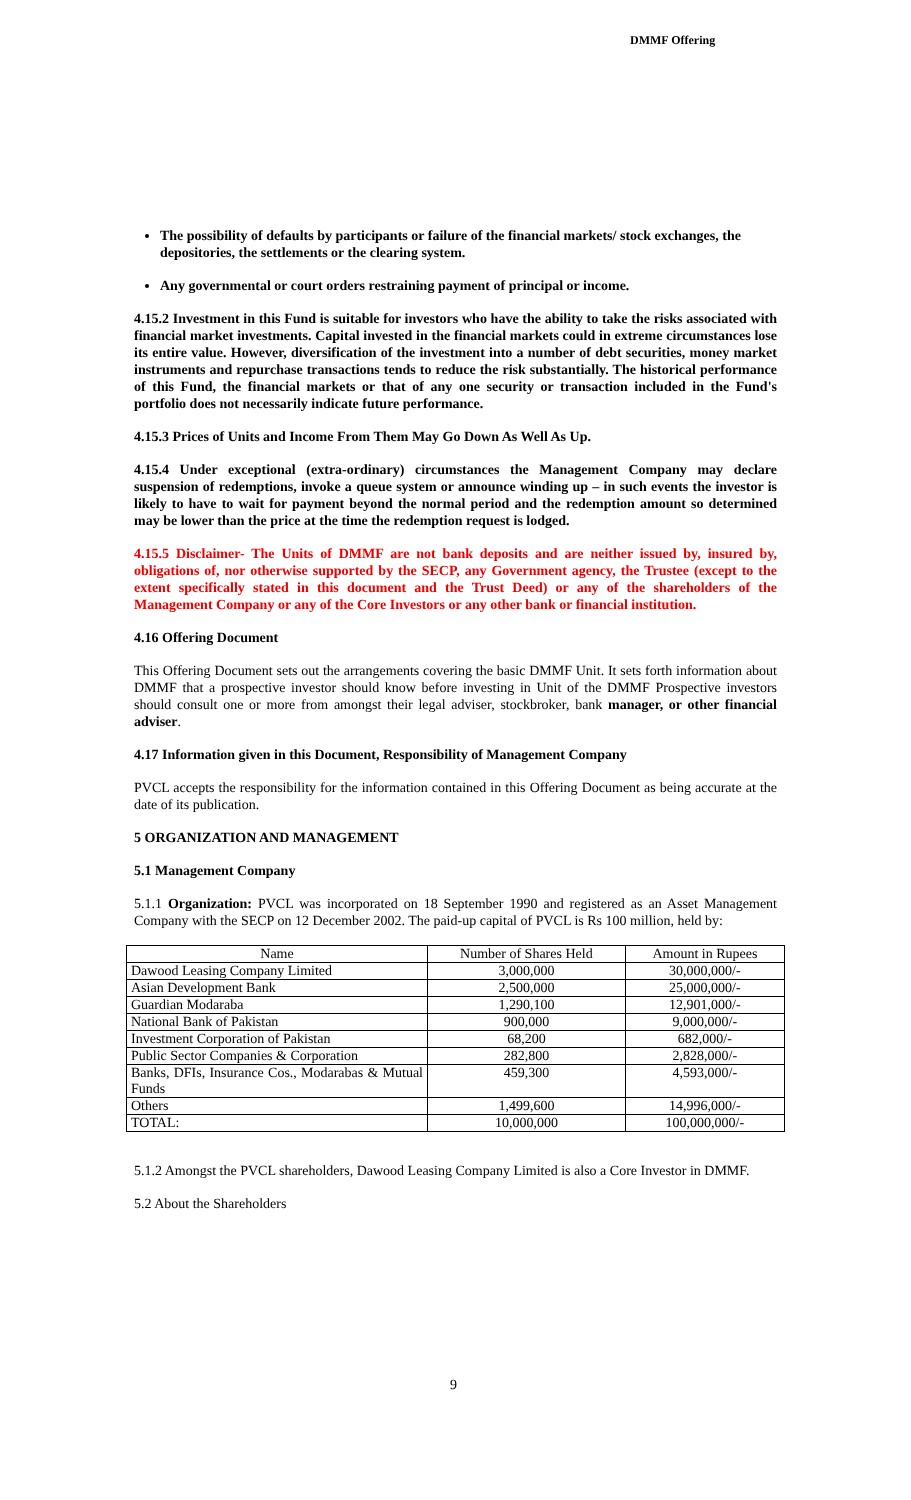DMMF Offering
The possibility of defaults by participants or failure of the financial markets/ stock exchanges, the depositories, the settlements or the clearing system.
Any governmental or court orders restraining payment of principal or income.
4.15.2 Investment in this Fund is suitable for investors who have the ability to take the risks associated with financial market investments. Capital invested in the financial markets could in extreme circumstances lose its entire value. However, diversification of the investment into a number of debt securities, money market instruments and repurchase transactions tends to reduce the risk substantially. The historical performance of this Fund, the financial markets or that of any one security or transaction included in the Fund's portfolio does not necessarily indicate future performance.
4.15.3 Prices of Units and Income From Them May Go Down As Well As Up.
4.15.4 Under exceptional (extra-ordinary) circumstances the Management Company may declare suspension of redemptions, invoke a queue system or announce winding up – in such events the investor is likely to have to wait for payment beyond the normal period and the redemption amount so determined may be lower than the price at the time the redemption request is lodged.
4.15.5 Disclaimer- The Units of DMMF are not bank deposits and are neither issued by, insured by, obligations of, nor otherwise supported by the SECP, any Government agency, the Trustee (except to the extent specifically stated in this document and the Trust Deed) or any of the shareholders of the Management Company or any of the Core Investors or any other bank or financial institution.
4.16 Offering Document
This Offering Document sets out the arrangements covering the basic DMMF Unit. It sets forth information about DMMF that a prospective investor should know before investing in Unit of the DMMF Prospective investors should consult one or more from amongst their legal adviser, stockbroker, bank manager, or other financial adviser.
4.17 Information given in this Document, Responsibility of Management Company
PVCL accepts the responsibility for the information contained in this Offering Document as being accurate at the date of its publication.
5 ORGANIZATION AND MANAGEMENT
5.1 Management Company
5.1.1 Organization: PVCL was incorporated on 18 September 1990 and registered as an Asset Management Company with the SECP on 12 December 2002. The paid-up capital of PVCL is Rs 100 million, held by:
| Name | Number of Shares Held | Amount in Rupees |
| Dawood Leasing Company Limited | 3,000,000 | 30,000,000/- |
| Asian Development Bank | 2,500,000 | 25,000,000/- |
| Guardian Modaraba | 1,290,100 | 12,901,000/- |
| National Bank of Pakistan | 900,000 | 9,000,000/- |
| Investment Corporation of Pakistan | 68,200 | 682,000/- |
| Public Sector Companies & Corporation | 282,800 | 2,828,000/- |
| Banks, DFIs, Insurance Cos., Modarabas & Mutual Funds | 459,300 | 4,593,000/- |
| Others | 1,499,600 | 14,996,000/- |
| TOTAL: | 10,000,000 | 100,000,000/- |
5.1.2 Amongst the PVCL shareholders, Dawood Leasing Company Limited is also a Core Investor in DMMF.
5.2 About the Shareholders
9